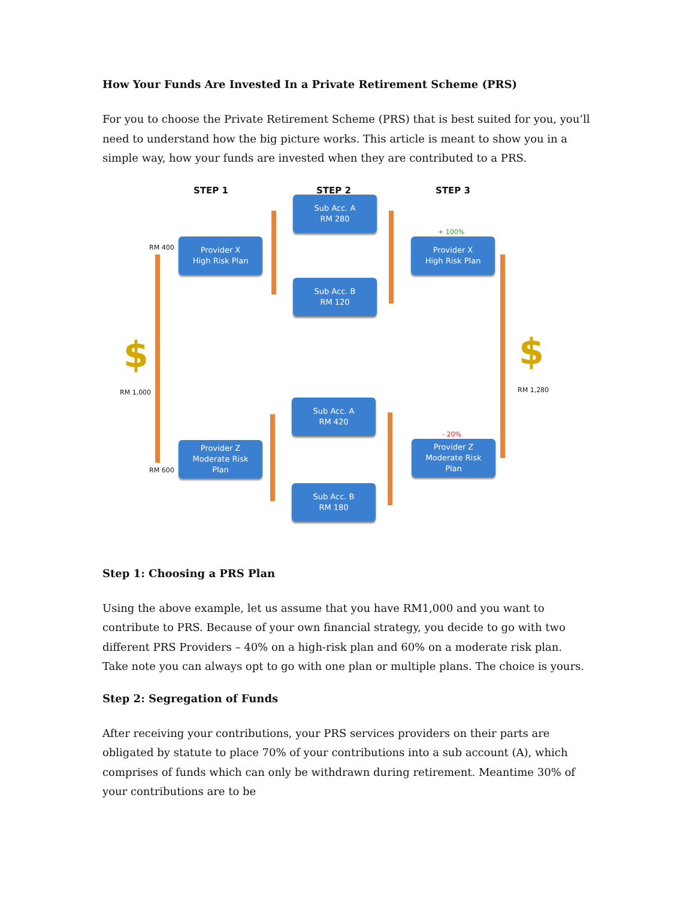How Your Funds Are Invested In a Private Retirement Scheme (PRS)
For you to choose the Private Retirement Scheme (PRS) that is best suited for you, you’ll need to understand how the big picture works. This article is meant to show you in a simple way, how your funds are invested when they are contributed to a PRS.
STEP 1 STEP 2 STEP 3
Sub Acc. A
RM 280
RM 400
Provider X
High Risk Plan
+ 100%
Provider X
High Risk Plan
Sub Acc. B
RM 120
$
RM 1,000
$
RM 1,280
Sub Acc. A
RM 420
- 20%
Provider Z
Moderate Risk
Plan
RM 600
Provider Z
Moderate Risk
Plan
Sub Acc. B
RM 180
Step 1: Choosing a PRS Plan
Using the above example, let us assume that you have RM1,000 and you want to contribute to PRS. Because of your own financial strategy, you decide to go with two different PRS Providers – 40% on a high-risk plan and 60% on a moderate risk plan. Take note you can always opt to go with one plan or multiple plans. The choice is yours.
Step 2: Segregation of Funds
After receiving your contributions, your PRS services providers on their parts are obligated by statute to place 70% of your contributions into a sub account (A), which comprises of funds which can only be withdrawn during retirement. Meantime 30% of your contributions are to be